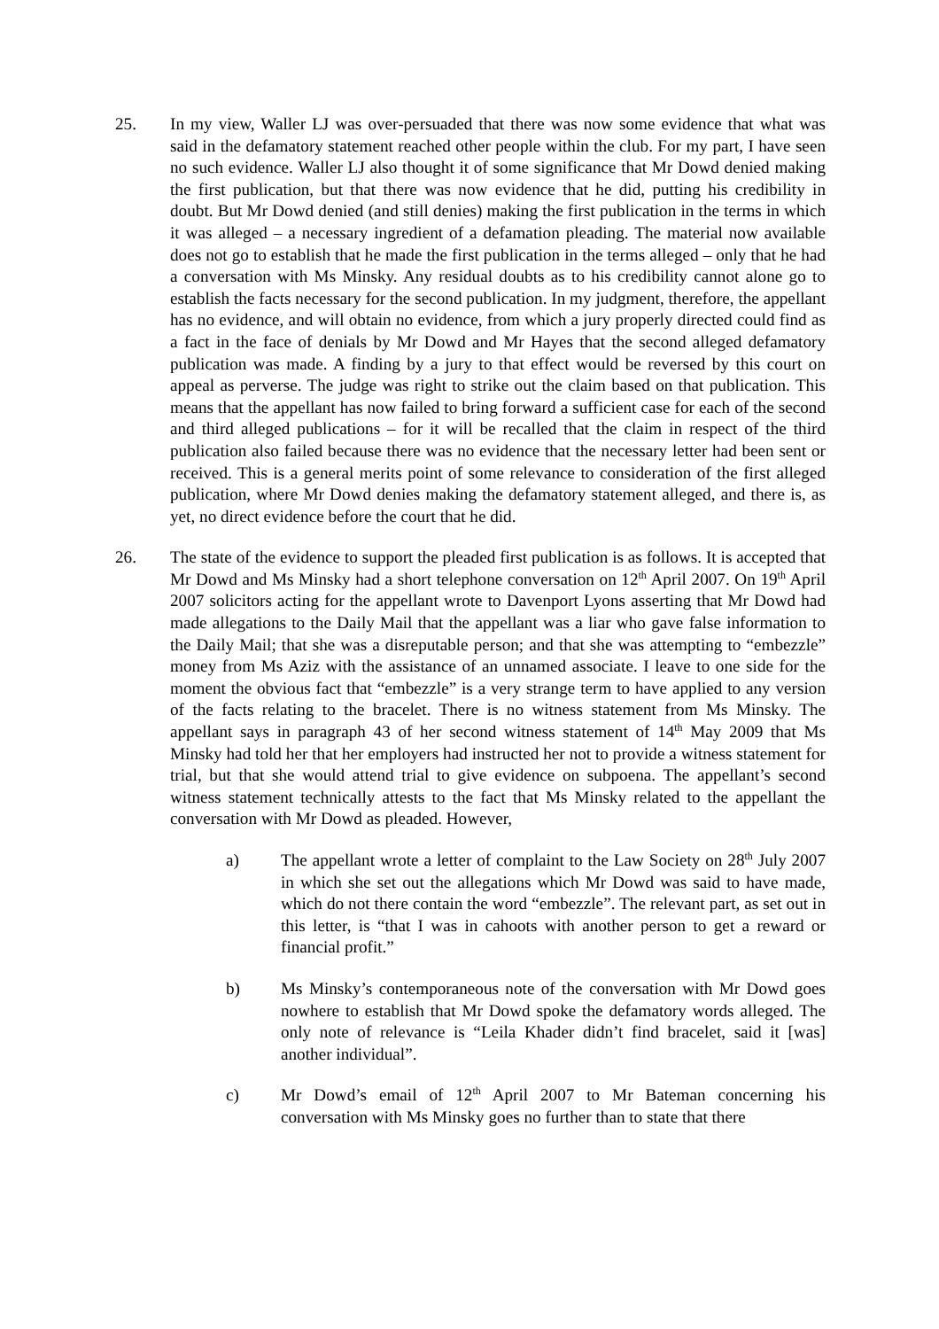25. In my view, Waller LJ was over-persuaded that there was now some evidence that what was said in the defamatory statement reached other people within the club. For my part, I have seen no such evidence. Waller LJ also thought it of some significance that Mr Dowd denied making the first publication, but that there was now evidence that he did, putting his credibility in doubt. But Mr Dowd denied (and still denies) making the first publication in the terms in which it was alleged – a necessary ingredient of a defamation pleading. The material now available does not go to establish that he made the first publication in the terms alleged – only that he had a conversation with Ms Minsky. Any residual doubts as to his credibility cannot alone go to establish the facts necessary for the second publication. In my judgment, therefore, the appellant has no evidence, and will obtain no evidence, from which a jury properly directed could find as a fact in the face of denials by Mr Dowd and Mr Hayes that the second alleged defamatory publication was made. A finding by a jury to that effect would be reversed by this court on appeal as perverse. The judge was right to strike out the claim based on that publication. This means that the appellant has now failed to bring forward a sufficient case for each of the second and third alleged publications – for it will be recalled that the claim in respect of the third publication also failed because there was no evidence that the necessary letter had been sent or received. This is a general merits point of some relevance to consideration of the first alleged publication, where Mr Dowd denies making the defamatory statement alleged, and there is, as yet, no direct evidence before the court that he did.
26. The state of the evidence to support the pleaded first publication is as follows. It is accepted that Mr Dowd and Ms Minsky had a short telephone conversation on 12<sup>th</sup> April 2007. On 19<sup>th</sup> April 2007 solicitors acting for the appellant wrote to Davenport Lyons asserting that Mr Dowd had made allegations to the Daily Mail that the appellant was a liar who gave false information to the Daily Mail; that she was a disreputable person; and that she was attempting to “embezzle” money from Ms Aziz with the assistance of an unnamed associate. I leave to one side for the moment the obvious fact that “embezzle” is a very strange term to have applied to any version of the facts relating to the bracelet. There is no witness statement from Ms Minsky. The appellant says in paragraph 43 of her second witness statement of 14<sup>th</sup> May 2009 that Ms Minsky had told her that her employers had instructed her not to provide a witness statement for trial, but that she would attend trial to give evidence on subpoena. The appellant’s second witness statement technically attests to the fact that Ms Minsky related to the appellant the conversation with Mr Dowd as pleaded. However,
a) The appellant wrote a letter of complaint to the Law Society on 28<sup>th</sup> July 2007 in which she set out the allegations which Mr Dowd was said to have made, which do not there contain the word “embezzle”. The relevant part, as set out in this letter, is “that I was in cahoots with another person to get a reward or financial profit.”
b) Ms Minsky’s contemporaneous note of the conversation with Mr Dowd goes nowhere to establish that Mr Dowd spoke the defamatory words alleged. The only note of relevance is “Leila Khader didn’t find bracelet, said it [was] another individual”.
c) Mr Dowd’s email of 12<sup>th</sup> April 2007 to Mr Bateman concerning his conversation with Ms Minsky goes no further than to state that there